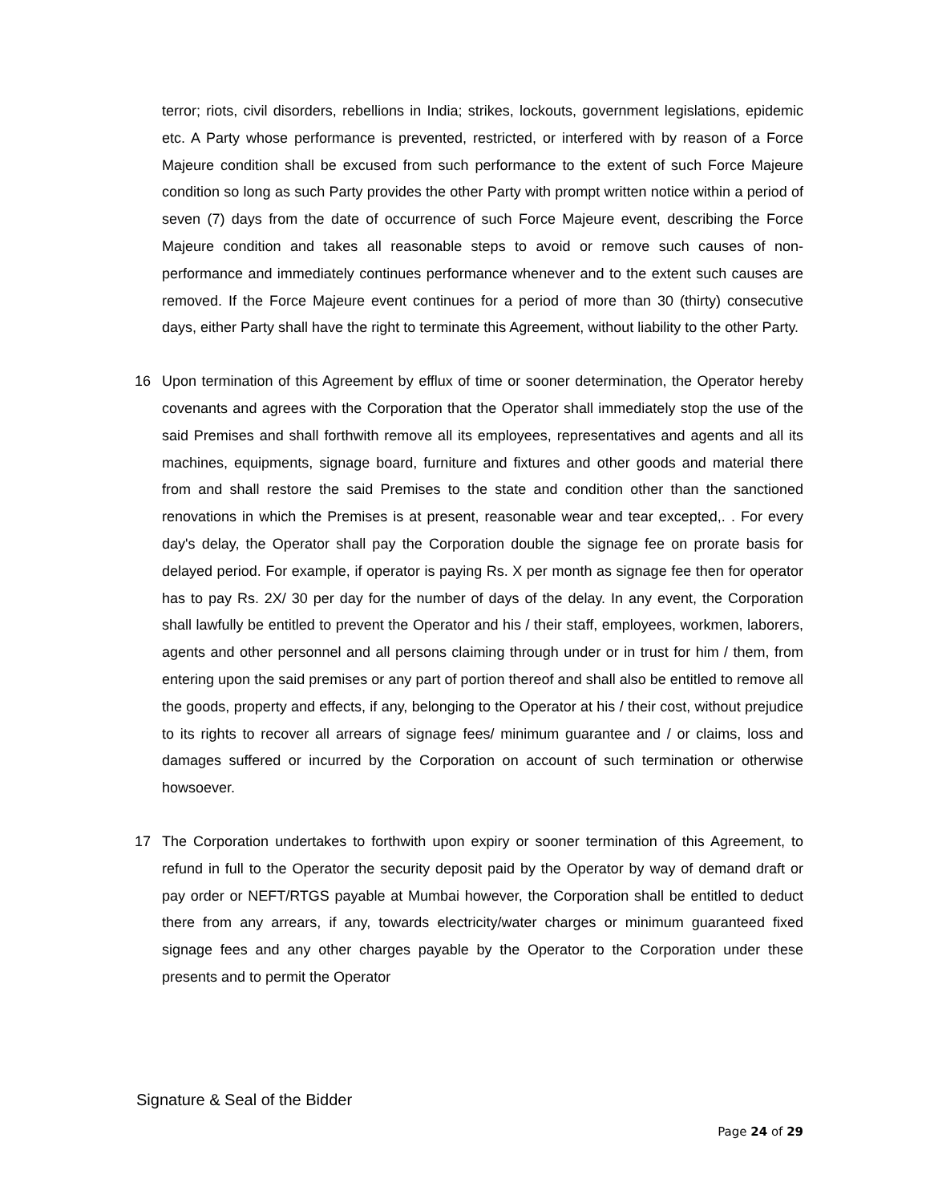terror; riots, civil disorders, rebellions in India; strikes, lockouts, government legislations, epidemic etc. A Party whose performance is prevented, restricted, or interfered with by reason of a Force Majeure condition shall be excused from such performance to the extent of such Force Majeure condition so long as such Party provides the other Party with prompt written notice within a period of seven (7) days from the date of occurrence of such Force Majeure event, describing the Force Majeure condition and takes all reasonable steps to avoid or remove such causes of non-performance and immediately continues performance whenever and to the extent such causes are removed. If the Force Majeure event continues for a period of more than 30 (thirty) consecutive days, either Party shall have the right to terminate this Agreement, without liability to the other Party.
16 Upon termination of this Agreement by efflux of time or sooner determination, the Operator hereby covenants and agrees with the Corporation that the Operator shall immediately stop the use of the said Premises and shall forthwith remove all its employees, representatives and agents and all its machines, equipments, signage board, furniture and fixtures and other goods and material there from and shall restore the said Premises to the state and condition other than the sanctioned renovations in which the Premises is at present, reasonable wear and tear excepted,. . For every day's delay, the Operator shall pay the Corporation double the signage fee on prorate basis for delayed period. For example, if operator is paying Rs. X per month as signage fee then for operator has to pay Rs. 2X/ 30 per day for the number of days of the delay. In any event, the Corporation shall lawfully be entitled to prevent the Operator and his / their staff, employees, workmen, laborers, agents and other personnel and all persons claiming through under or in trust for him / them, from entering upon the said premises or any part of portion thereof and shall also be entitled to remove all the goods, property and effects, if any, belonging to the Operator at his / their cost, without prejudice to its rights to recover all arrears of signage fees/ minimum guarantee and / or claims, loss and damages suffered or incurred by the Corporation on account of such termination or otherwise howsoever.
17 The Corporation undertakes to forthwith upon expiry or sooner termination of this Agreement, to refund in full to the Operator the security deposit paid by the Operator by way of demand draft or pay order or NEFT/RTGS payable at Mumbai however, the Corporation shall be entitled to deduct there from any arrears, if any, towards electricity/water charges or minimum guaranteed fixed signage fees and any other charges payable by the Operator to the Corporation under these presents and to permit the Operator
Signature & Seal of the Bidder
Page 24 of 29